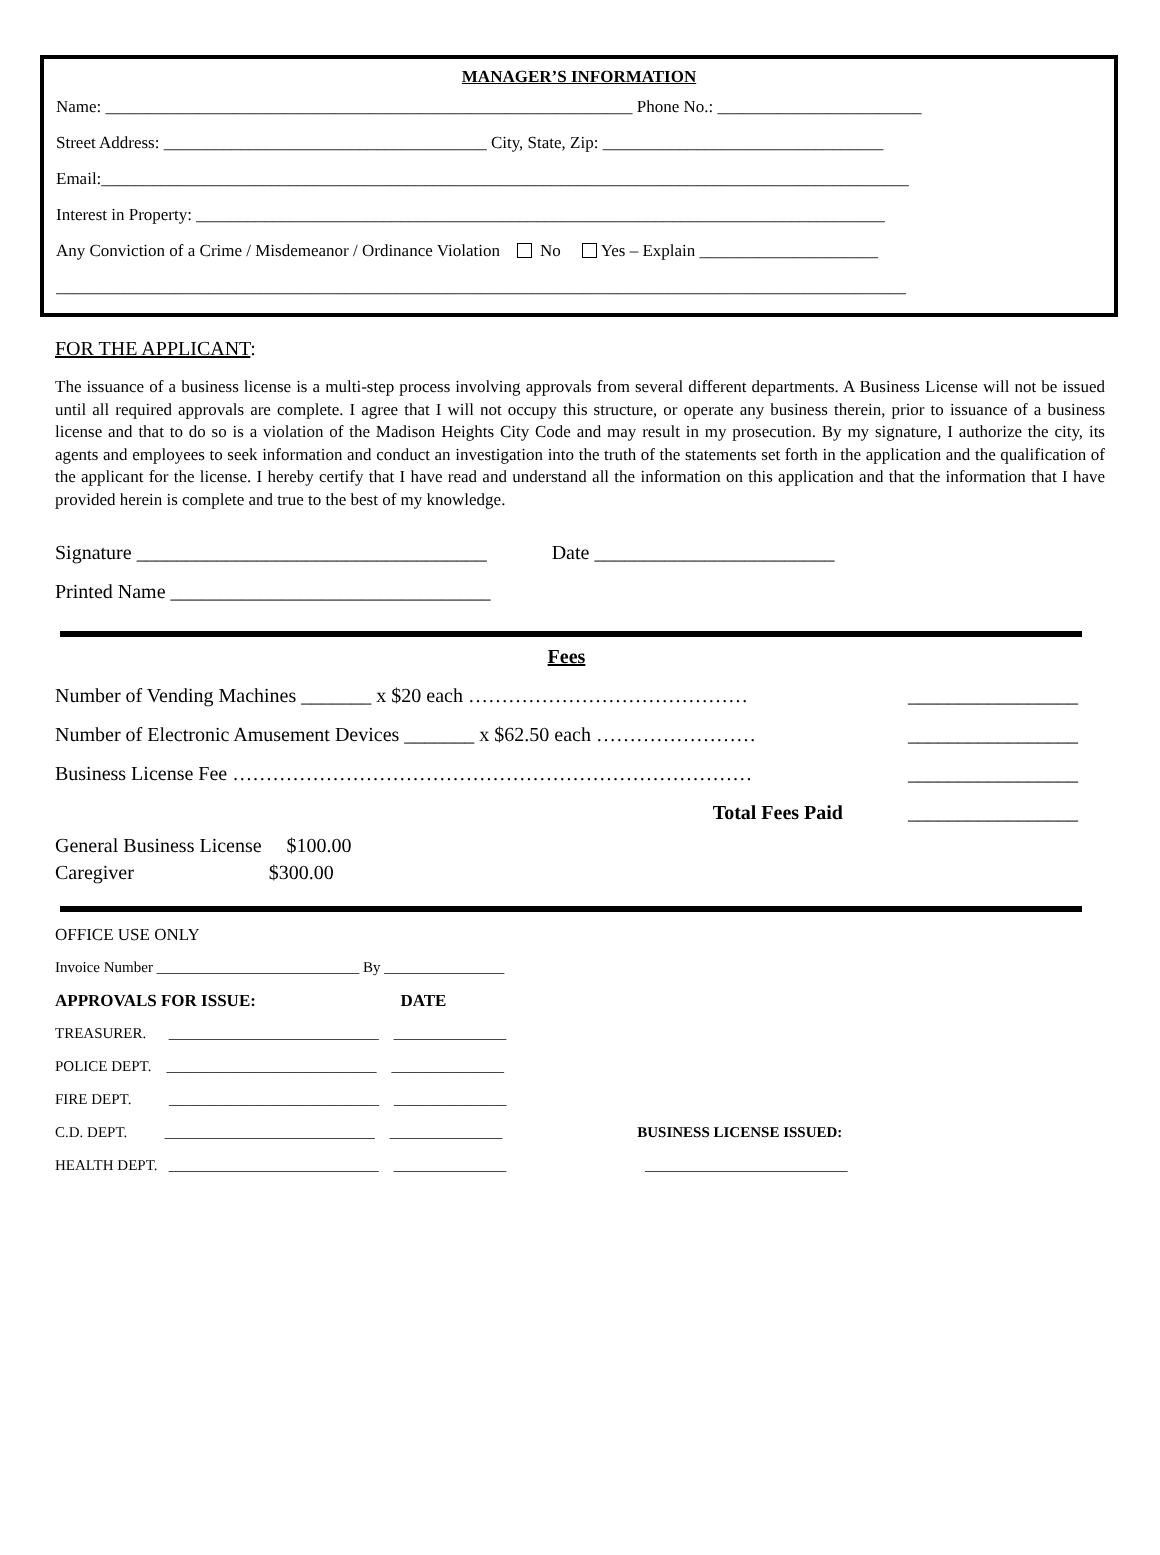MANAGER’S INFORMATION
Name: ______________________________________________________________ Phone No.: ________________________
Street Address: ______________________________________ City, State, Zip: _________________________________
Email:_______________________________________________________________________________________________
Interest in Property: _________________________________________________________________________________
Any Conviction of a Crime / Misdemeanor / Ordinance Violation No Yes – Explain _____________________
____________________________________________________________________________________________________
FOR THE APPLICANT:
The issuance of a business license is a multi-step process involving approvals from several different departments. A Business License will not be issued until all required approvals are complete. I agree that I will not occupy this structure, or operate any business therein, prior to issuance of a business license and that to do so is a violation of the Madison Heights City Code and may result in my prosecution. By my signature, I authorize the city, its agents and employees to seek information and conduct an investigation into the truth of the statements set forth in the application and the qualification of the applicant for the license. I hereby certify that I have read and understand all the information on this application and that the information that I have provided herein is complete and true to the best of my knowledge.
Signature ___________________________________ Date ________________________
Printed Name ________________________________
Fees
Number of Vending Machines _______ x $20 each …………………………………… _________________
Number of Electronic Amusement Devices _______ x $62.50 each …………………… _________________
Business License Fee …………………………………………………………………… _________________
Total Fees Paid _________________
General Business License $100.00
Caregiver $300.00
OFFICE USE ONLY
Invoice Number ___________________________ By ________________
APPROVALS FOR ISSUE: DATE
TREASURER. ____________________________ _______________
POLICE DEPT. ____________________________ _______________
FIRE DEPT. ____________________________ _______________
C.D. DEPT. ____________________________ _______________ BUSINESS LICENSE ISSUED:
HEALTH DEPT. ____________________________ _______________ ___________________________